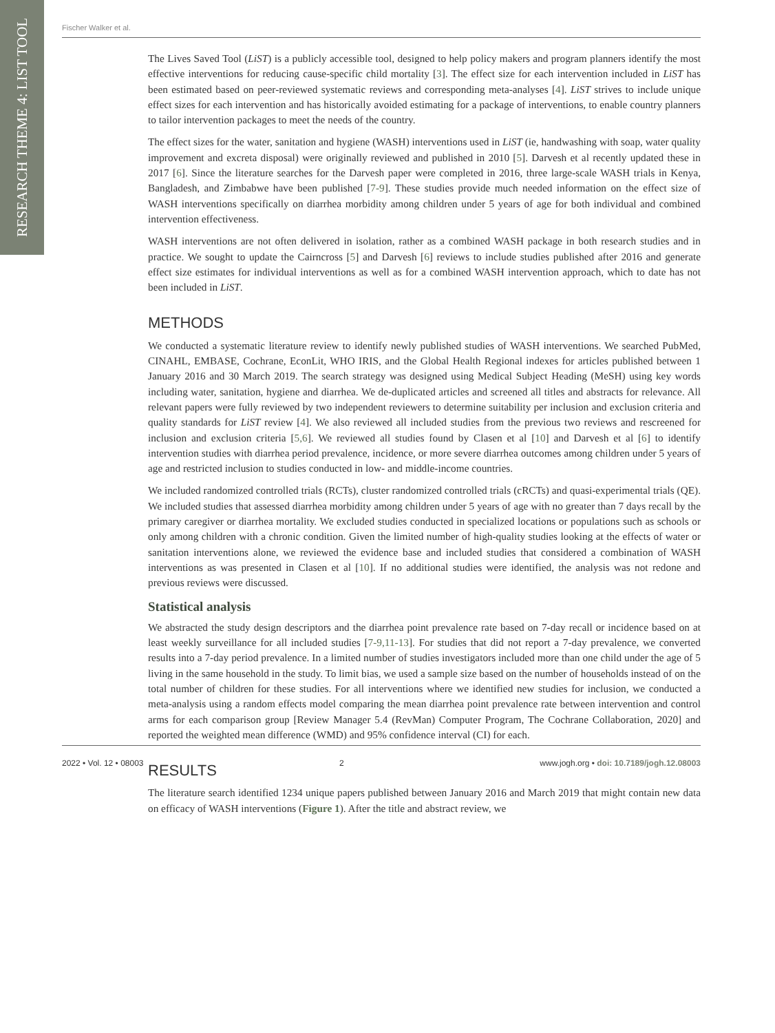RESEARCH THEME 4: LIST TOOL
Fischer Walker et al.
The Lives Saved Tool (LiST) is a publicly accessible tool, designed to help policy makers and program planners identify the most effective interventions for reducing cause-specific child mortality [3]. The effect size for each intervention included in LiST has been estimated based on peer-reviewed systematic reviews and corresponding meta-analyses [4]. LiST strives to include unique effect sizes for each intervention and has historically avoided estimating for a package of interventions, to enable country planners to tailor intervention packages to meet the needs of the country.
The effect sizes for the water, sanitation and hygiene (WASH) interventions used in LiST (ie, handwashing with soap, water quality improvement and excreta disposal) were originally reviewed and published in 2010 [5]. Darvesh et al recently updated these in 2017 [6]. Since the literature searches for the Darvesh paper were completed in 2016, three large-scale WASH trials in Kenya, Bangladesh, and Zimbabwe have been published [7-9]. These studies provide much needed information on the effect size of WASH interventions specifically on diarrhea morbidity among children under 5 years of age for both individual and combined intervention effectiveness.
WASH interventions are not often delivered in isolation, rather as a combined WASH package in both research studies and in practice. We sought to update the Cairncross [5] and Darvesh [6] reviews to include studies published after 2016 and generate effect size estimates for individual interventions as well as for a combined WASH intervention approach, which to date has not been included in LiST.
METHODS
We conducted a systematic literature review to identify newly published studies of WASH interventions. We searched PubMed, CINAHL, EMBASE, Cochrane, EconLit, WHO IRIS, and the Global Health Regional indexes for articles published between 1 January 2016 and 30 March 2019. The search strategy was designed using Medical Subject Heading (MeSH) using key words including water, sanitation, hygiene and diarrhea. We de-duplicated articles and screened all titles and abstracts for relevance. All relevant papers were fully reviewed by two independent reviewers to determine suitability per inclusion and exclusion criteria and quality standards for LiST review [4]. We also reviewed all included studies from the previous two reviews and rescreened for inclusion and exclusion criteria [5,6]. We reviewed all studies found by Clasen et al [10] and Darvesh et al [6] to identify intervention studies with diarrhea period prevalence, incidence, or more severe diarrhea outcomes among children under 5 years of age and restricted inclusion to studies conducted in low- and middle-income countries.
We included randomized controlled trials (RCTs), cluster randomized controlled trials (cRCTs) and quasi-experimental trials (QE). We included studies that assessed diarrhea morbidity among children under 5 years of age with no greater than 7 days recall by the primary caregiver or diarrhea mortality. We excluded studies conducted in specialized locations or populations such as schools or only among children with a chronic condition. Given the limited number of high-quality studies looking at the effects of water or sanitation interventions alone, we reviewed the evidence base and included studies that considered a combination of WASH interventions as was presented in Clasen et al [10]. If no additional studies were identified, the analysis was not redone and previous reviews were discussed.
Statistical analysis
We abstracted the study design descriptors and the diarrhea point prevalence rate based on 7-day recall or incidence based on at least weekly surveillance for all included studies [7-9,11-13]. For studies that did not report a 7-day prevalence, we converted results into a 7-day period prevalence. In a limited number of studies investigators included more than one child under the age of 5 living in the same household in the study. To limit bias, we used a sample size based on the number of households instead of on the total number of children for these studies. For all interventions where we identified new studies for inclusion, we conducted a meta-analysis using a random effects model comparing the mean diarrhea point prevalence rate between intervention and control arms for each comparison group [Review Manager 5.4 (RevMan) Computer Program, The Cochrane Collaboration, 2020] and reported the weighted mean difference (WMD) and 95% confidence interval (CI) for each.
RESULTS
The literature search identified 1234 unique papers published between January 2016 and March 2019 that might contain new data on efficacy of WASH interventions (Figure 1). After the title and abstract review, we
2022 • Vol. 12 • 08003 2 www.jogh.org • doi: 10.7189/jogh.12.08003